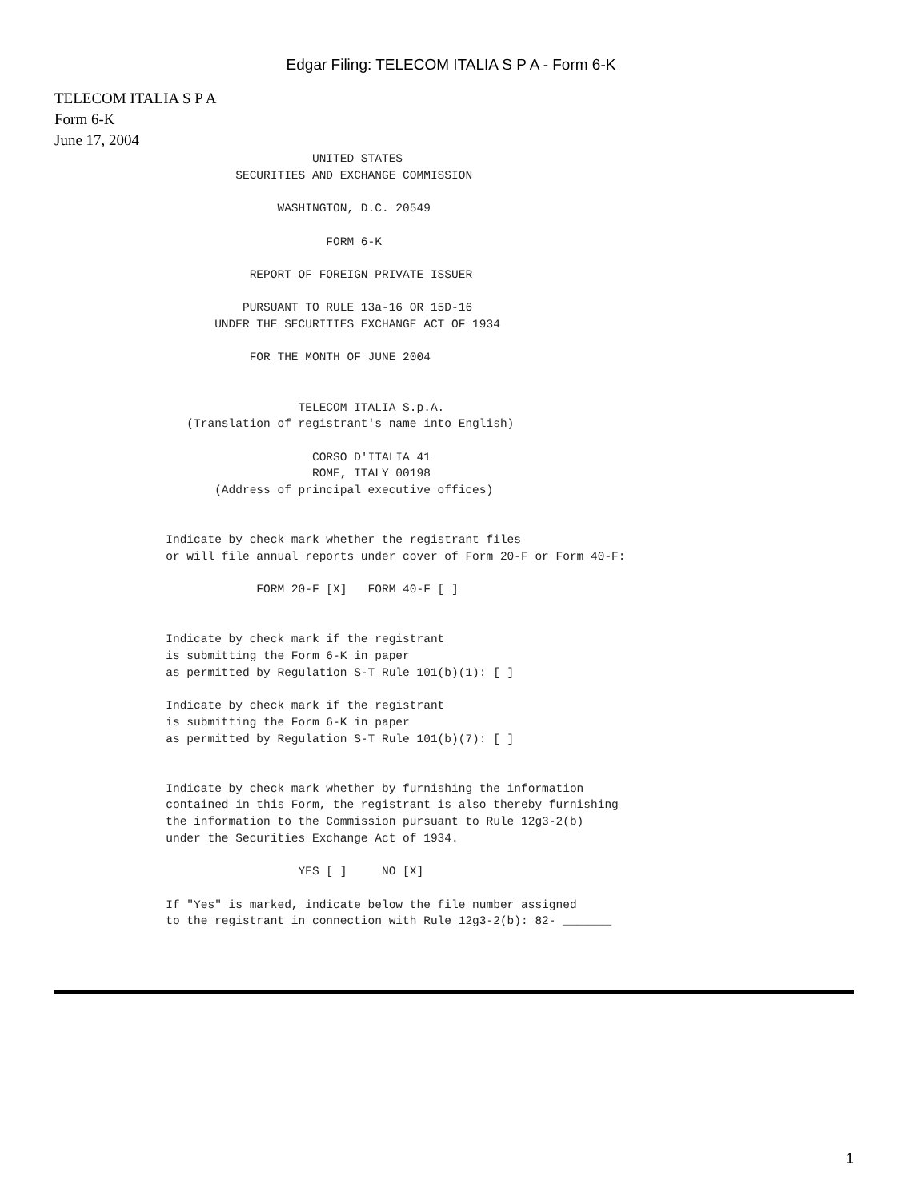Edgar Filing: TELECOM ITALIA S P A - Form 6-K
TELECOM ITALIA S P A
Form 6-K
June 17, 2004
                                     UNITED STATES
                          SECURITIES AND EXCHANGE COMMISSION

                                WASHINGTON, D.C. 20549

                                       FORM 6-K

                            REPORT OF FOREIGN PRIVATE ISSUER

                           PURSUANT TO RULE 13a-16 OR 15D-16
                       UNDER THE SECURITIES EXCHANGE ACT OF 1934

                            FOR THE MONTH OF JUNE 2004


                                   TELECOM ITALIA S.p.A.
                   (Translation of registrant's name into English)

                                     CORSO D'ITALIA 41
                                     ROME, ITALY 00198
                       (Address of principal executive offices)


                Indicate by check mark whether the registrant files
                or will file annual reports under cover of Form 20-F or Form 40-F:

                             FORM 20-F [X]   FORM 40-F [ ]


                Indicate by check mark if the registrant
                is submitting the Form 6-K in paper
                as permitted by Regulation S-T Rule 101(b)(1): [ ]

                Indicate by check mark if the registrant
                is submitting the Form 6-K in paper
                as permitted by Regulation S-T Rule 101(b)(7): [ ]


                Indicate by check mark whether by furnishing the information
                contained in this Form, the registrant is also thereby furnishing
                the information to the Commission pursuant to Rule 12g3-2(b)
                under the Securities Exchange Act of 1934.

                                   YES [ ]     NO [X]

                If "Yes" is marked, indicate below the file number assigned
                to the registrant in connection with Rule 12g3-2(b): 82- _______
1